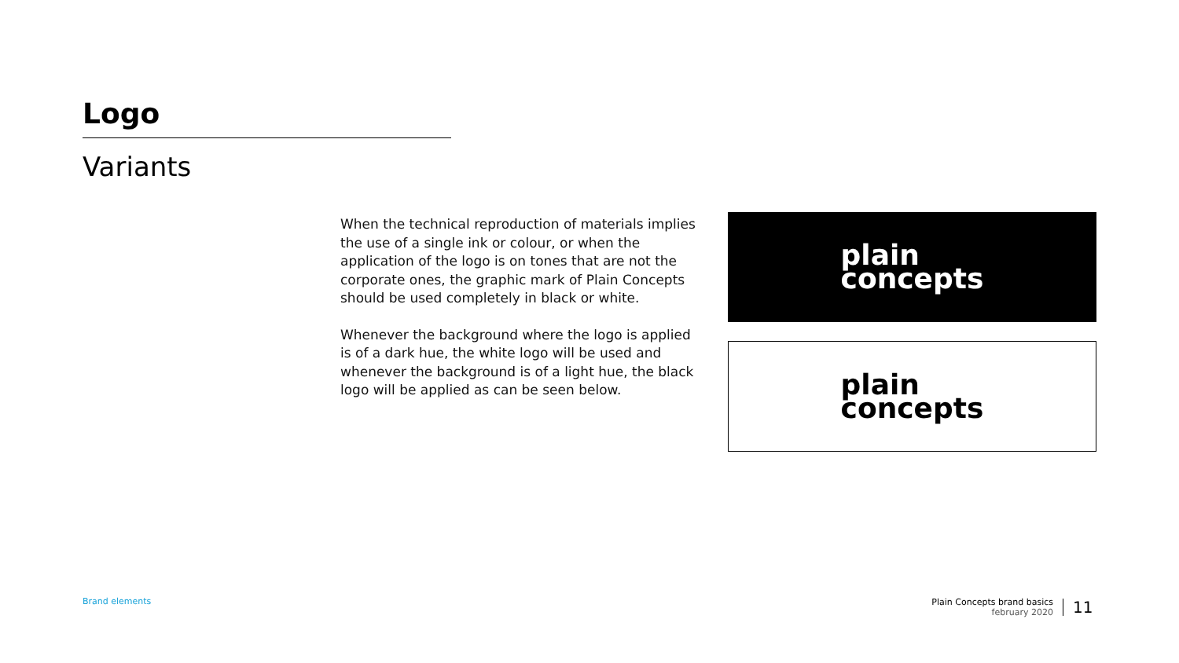Logo
Variants
When the technical reproduction of materials implies the use of a single ink or colour, or when the application of the logo is on tones that are not the corporate ones, the graphic mark of Plain Concepts should be used completely in black or white.
Whenever the background where the logo is applied is of a dark hue, the white logo will be used and whenever the background is of a light hue, the black logo will be applied as can be seen below.
plain
concepts
plain
concepts
Brand elements
Plain Concepts brand basics
february 2020
11